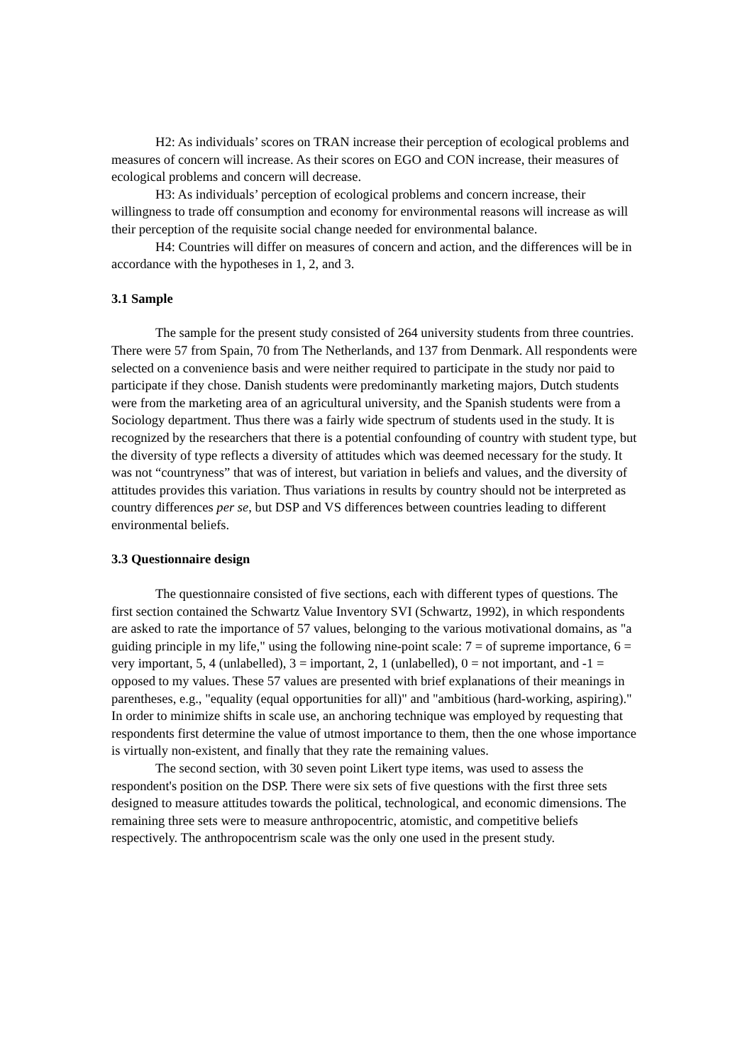H2: As individuals’ scores on TRAN increase their perception of ecological problems and measures of concern will increase. As their scores on EGO and CON increase, their measures of ecological problems and concern will decrease.
H3: As individuals’ perception of ecological problems and concern increase, their willingness to trade off consumption and economy for environmental reasons will increase as will their perception of the requisite social change needed for environmental balance.
H4: Countries will differ on measures of concern and action, and the differences will be in accordance with the hypotheses in 1, 2, and 3.
3.1 Sample
The sample for the present study consisted of 264 university students from three countries. There were 57 from Spain, 70 from The Netherlands, and 137 from Denmark. All respondents were selected on a convenience basis and were neither required to participate in the study nor paid to participate if they chose. Danish students were predominantly marketing majors, Dutch students were from the marketing area of an agricultural university, and the Spanish students were from a Sociology department. Thus there was a fairly wide spectrum of students used in the study. It is recognized by the researchers that there is a potential confounding of country with student type, but the diversity of type reflects a diversity of attitudes which was deemed necessary for the study. It was not “countryness” that was of interest, but variation in beliefs and values, and the diversity of attitudes provides this variation. Thus variations in results by country should not be interpreted as country differences per se, but DSP and VS differences between countries leading to different environmental beliefs.
3.3 Questionnaire design
The questionnaire consisted of five sections, each with different types of questions. The first section contained the Schwartz Value Inventory SVI (Schwartz, 1992), in which respondents are asked to rate the importance of 57 values, belonging to the various motivational domains, as "a guiding principle in my life," using the following nine-point scale: 7 = of supreme importance, 6 = very important, 5, 4 (unlabelled), 3 = important, 2, 1 (unlabelled), 0 = not important, and -1 = opposed to my values. These 57 values are presented with brief explanations of their meanings in parentheses, e.g., "equality (equal opportunities for all)" and "ambitious (hard-working, aspiring)." In order to minimize shifts in scale use, an anchoring technique was employed by requesting that respondents first determine the value of utmost importance to them, then the one whose importance is virtually non-existent, and finally that they rate the remaining values.
The second section, with 30 seven point Likert type items, was used to assess the respondent's position on the DSP. There were six sets of five questions with the first three sets designed to measure attitudes towards the political, technological, and economic dimensions. The remaining three sets were to measure anthropocentric, atomistic, and competitive beliefs respectively. The anthropocentrism scale was the only one used in the present study.